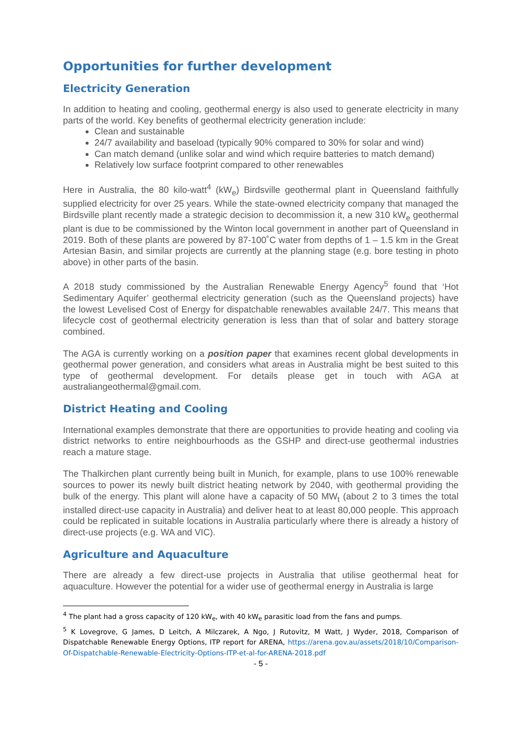Opportunities for further development
Electricity Generation
In addition to heating and cooling, geothermal energy is also used to generate electricity in many parts of the world. Key benefits of geothermal electricity generation include:
Clean and sustainable
24/7 availability and baseload (typically 90% compared to 30% for solar and wind)
Can match demand (unlike solar and wind which require batteries to match demand)
Relatively low surface footprint compared to other renewables
Here in Australia, the 80 kilo-watt<sup>4</sup> (kW<sub>e</sub>) Birdsville geothermal plant in Queensland faithfully supplied electricity for over 25 years. While the state-owned electricity company that managed the Birdsville plant recently made a strategic decision to decommission it, a new 310 kW<sub>e</sub> geothermal plant is due to be commissioned by the Winton local government in another part of Queensland in 2019. Both of these plants are powered by 87-100˚C water from depths of 1 – 1.5 km in the Great Artesian Basin, and similar projects are currently at the planning stage (e.g. bore testing in photo above) in other parts of the basin.
A 2018 study commissioned by the Australian Renewable Energy Agency<sup>5</sup> found that ‘Hot Sedimentary Aquifer’ geothermal electricity generation (such as the Queensland projects) have the lowest Levelised Cost of Energy for dispatchable renewables available 24/7. This means that lifecycle cost of geothermal electricity generation is less than that of solar and battery storage combined.
The AGA is currently working on a position paper that examines recent global developments in geothermal power generation, and considers what areas in Australia might be best suited to this type of geothermal development. For details please get in touch with AGA at australiangeothermal@gmail.com.
District Heating and Cooling
International examples demonstrate that there are opportunities to provide heating and cooling via district networks to entire neighbourhoods as the GSHP and direct-use geothermal industries reach a mature stage.
The Thalkirchen plant currently being built in Munich, for example, plans to use 100% renewable sources to power its newly built district heating network by 2040, with geothermal providing the bulk of the energy. This plant will alone have a capacity of 50 MW<sub>t</sub> (about 2 to 3 times the total installed direct-use capacity in Australia) and deliver heat to at least 80,000 people. This approach could be replicated in suitable locations in Australia particularly where there is already a history of direct-use projects (e.g. WA and VIC).
Agriculture and Aquaculture
There are already a few direct-use projects in Australia that utilise geothermal heat for aquaculture. However the potential for a wider use of geothermal energy in Australia is large
<sup>4</sup> The plant had a gross capacity of 120 kW<sub>e</sub>, with 40 kW<sub>e</sub> parasitic load from the fans and pumps.
<sup>5</sup> K Lovegrove, G James, D Leitch, A Milczarek, A Ngo, J Rutovitz, M Watt, J Wyder, 2018, Comparison of Dispatchable Renewable Energy Options, ITP report for ARENA, https://arena.gov.au/assets/2018/10/Comparison-Of-Dispatchable-Renewable-Electricity-Options-ITP-et-al-for-ARENA-2018.pdf
- 5 -